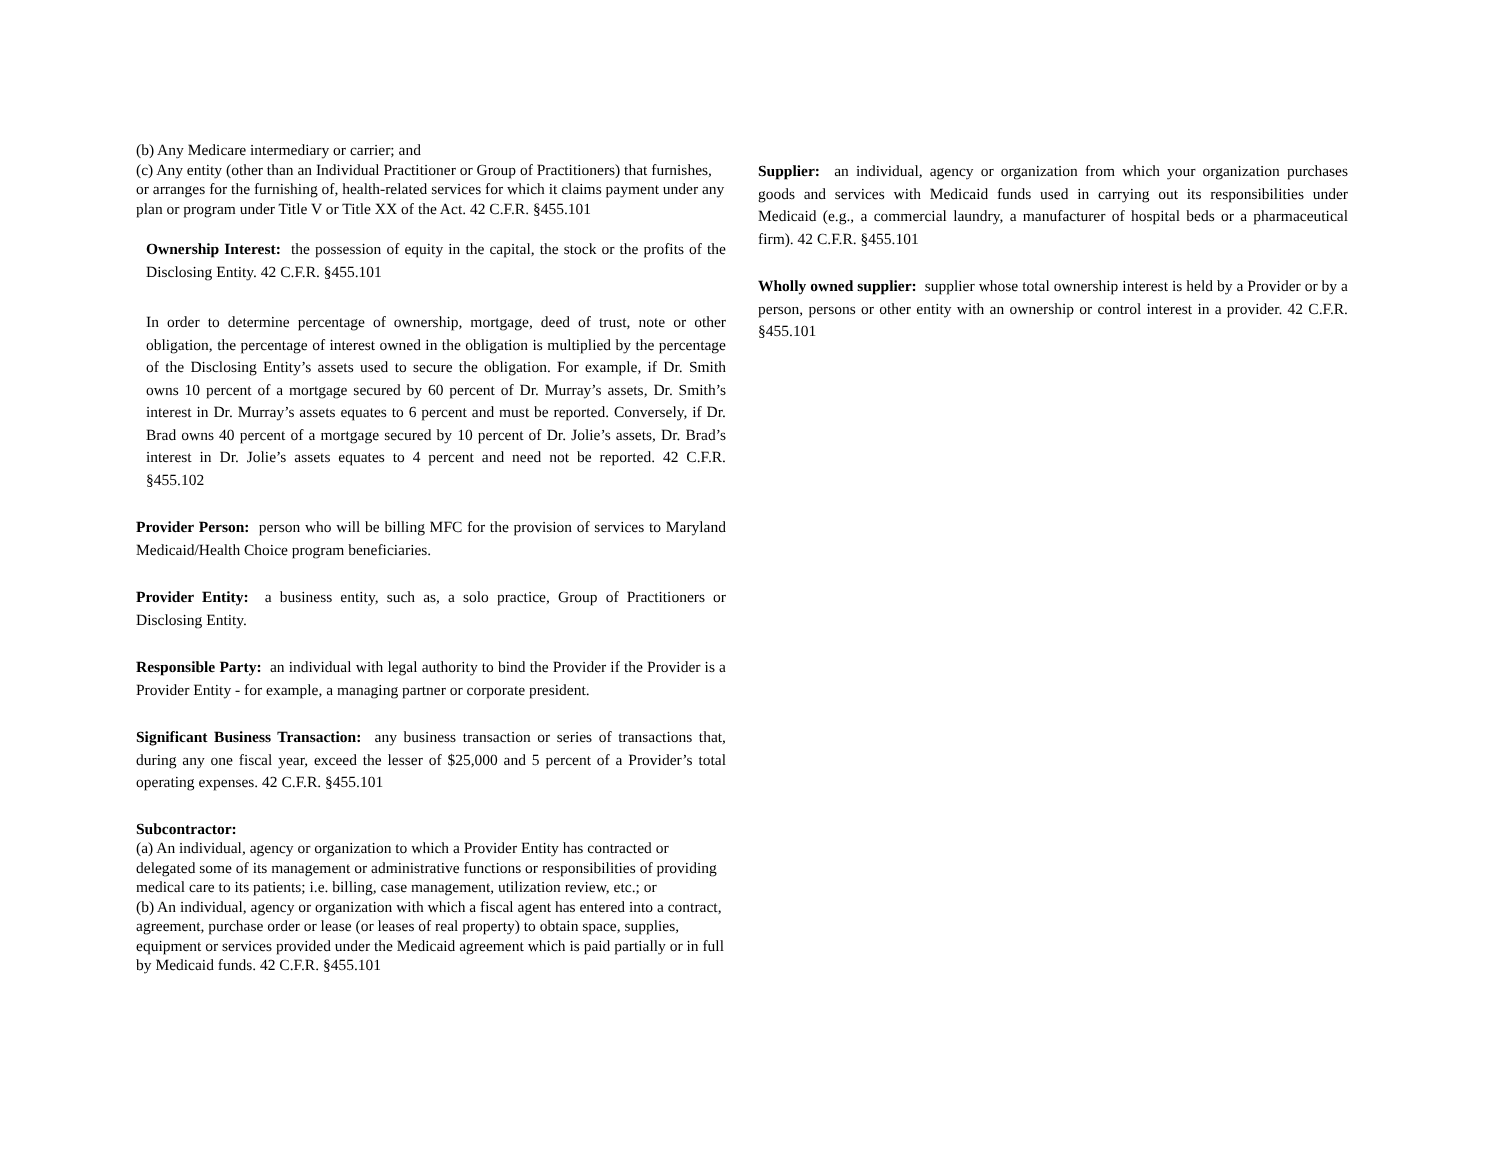(b) Any Medicare intermediary or carrier; and
(c) Any entity (other than an Individual Practitioner or Group of Practitioners) that furnishes, or arranges for the furnishing of, health-related services for which it claims payment under any plan or program under Title V or Title XX of the Act. 42 C.F.R. §455.101
Ownership Interest: the possession of equity in the capital, the stock or the profits of the Disclosing Entity. 42 C.F.R. §455.101
In order to determine percentage of ownership, mortgage, deed of trust, note or other obligation, the percentage of interest owned in the obligation is multiplied by the percentage of the Disclosing Entity’s assets used to secure the obligation. For example, if Dr. Smith owns 10 percent of a mortgage secured by 60 percent of Dr. Murray’s assets, Dr. Smith’s interest in Dr. Murray’s assets equates to 6 percent and must be reported. Conversely, if Dr. Brad owns 40 percent of a mortgage secured by 10 percent of Dr. Jolie’s assets, Dr. Brad’s interest in Dr. Jolie’s assets equates to 4 percent and need not be reported. 42 C.F.R. §455.102
Provider Person: person who will be billing MFC for the provision of services to Maryland Medicaid/Health Choice program beneficiaries.
Provider Entity: a business entity, such as, a solo practice, Group of Practitioners or Disclosing Entity.
Responsible Party: an individual with legal authority to bind the Provider if the Provider is a Provider Entity - for example, a managing partner or corporate president.
Significant Business Transaction: any business transaction or series of transactions that, during any one fiscal year, exceed the lesser of $25,000 and 5 percent of a Provider’s total operating expenses. 42 C.F.R. §455.101
Subcontractor:
(a) An individual, agency or organization to which a Provider Entity has contracted or delegated some of its management or administrative functions or responsibilities of providing medical care to its patients; i.e. billing, case management, utilization review, etc.; or
(b) An individual, agency or organization with which a fiscal agent has entered into a contract, agreement, purchase order or lease (or leases of real property) to obtain space, supplies, equipment or services provided under the Medicaid agreement which is paid partially or in full by Medicaid funds. 42 C.F.R. §455.101
Supplier: an individual, agency or organization from which your organization purchases goods and services with Medicaid funds used in carrying out its responsibilities under Medicaid (e.g., a commercial laundry, a manufacturer of hospital beds or a pharmaceutical firm). 42 C.F.R. §455.101
Wholly owned supplier: supplier whose total ownership interest is held by a Provider or by a person, persons or other entity with an ownership or control interest in a provider. 42 C.F.R. §455.101